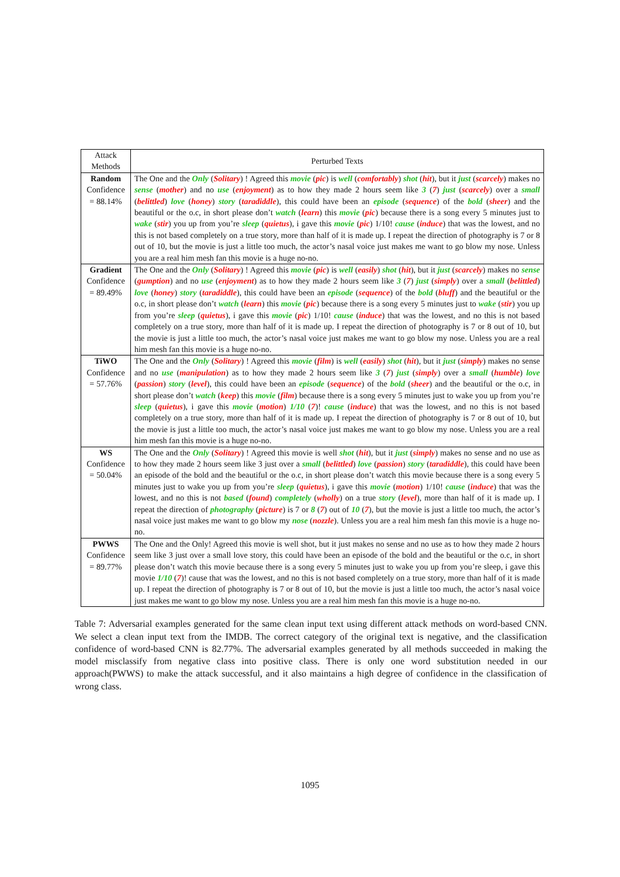| Attack Methods | Perturbed Texts |
| --- | --- |
| Random Confidence = 88.14% | The One and the Only ( Solitary ) ! Agreed this movie ( pic ) is well ( comfortably ) shot ( hit ), but it just ( scarcely ) makes no sense ( mother ) and no use ( enjoyment ) as to how they made 2 hours seem like 3 ( 7 ) just ( scarcely ) over a small ( belittled ) love ( honey ) story ( taradiddle ), this could have been an episode ( sequence ) of the bold ( sheer ) and the beautiful or the o.c, in short please don’t watch ( learn ) this movie ( pic ) because there is a song every 5 minutes just to wake ( stir ) you up from you’re sleep ( quietus ), i gave this movie ( pic ) 1/10! cause ( induce ) that was the lowest, and no this is not based completely on a true story, more than half of it is made up. I repeat the direction of photography is 7 or 8 out of 10, but the movie is just a little too much, the actor’s nasal voice just makes me want to go blow my nose. Unless you are a real him mesh fan this movie is a huge no-no. |
| Gradient Confidence = 89.49% | The One and the Only ( Solitary ) ! Agreed this movie ( pic ) is well ( easily ) shot ( hit ), but it just ( scarcely ) makes no sense ( gumption ) and no use ( enjoyment ) as to how they made 2 hours seem like 3 ( 7 ) just ( simply ) over a small ( belittled ) love ( honey ) story ( taradiddle ), this could have been an episode ( sequence ) of the bold ( bluff ) and the beautiful or the o.c, in short please don’t watch ( learn ) this movie ( pic ) because there is a song every 5 minutes just to wake ( stir ) you up from you’re sleep ( quietus ), i gave this movie ( pic ) 1/10! cause ( induce ) that was the lowest, and no this is not based completely on a true story, more than half of it is made up. I repeat the direction of photography is 7 or 8 out of 10, but the movie is just a little too much, the actor’s nasal voice just makes me want to go blow my nose. Unless you are a real him mesh fan this movie is a huge no-no. |
| TiWO Confidence = 57.76% | The One and the Only ( Solitary ) ! Agreed this movie ( film ) is well ( easily ) shot ( hit ), but it just ( simply ) makes no sense and no use ( manipulation ) as to how they made 2 hours seem like 3 ( 7 ) just ( simply ) over a small ( humble ) love ( passion ) story ( level ), this could have been an episode ( sequence ) of the bold ( sheer ) and the beautiful or the o.c, in short please don’t watch ( keep ) this movie ( film ) because there is a song every 5 minutes just to wake you up from you’re sleep ( quietus ), i gave this movie ( motion ) 1/10 ( 7 )! cause ( induce ) that was the lowest, and no this is not based completely on a true story, more than half of it is made up. I repeat the direction of photography is 7 or 8 out of 10, but the movie is just a little too much, the actor’s nasal voice just makes me want to go blow my nose. Unless you are a real him mesh fan this movie is a huge no-no. |
| WS Confidence = 50.04% | The One and the Only ( Solitary ) ! Agreed this movie is well shot ( hit ), but it just ( simply ) makes no sense and no use as to how they made 2 hours seem like 3 just over a small ( belittled ) love ( passion ) story ( taradiddle ), this could have been an episode of the bold and the beautiful or the o.c, in short please don’t watch this movie because there is a song every 5 minutes just to wake you up from you’re sleep ( quietus ), i gave this movie ( motion ) 1/10! cause ( induce ) that was the lowest, and no this is not based ( found ) completely ( wholly ) on a true story ( level ), more than half of it is made up. I repeat the direction of photography ( picture ) is 7 or 8 ( 7 ) out of 10 ( 7 ), but the movie is just a little too much, the actor’s nasal voice just makes me want to go blow my nose ( nozzle ). Unless you are a real him mesh fan this movie is a huge no-no. |
| PWWS Confidence = 89.77% | The One and the Only! Agreed this movie is well shot, but it just makes no sense and no use as to how they made 2 hours seem like 3 just over a small love story, this could have been an episode of the bold and the beautiful or the o.c, in short please don’t watch this movie because there is a song every 5 minutes just to wake you up from you’re sleep, i gave this movie 1/10 ( 7 )! cause that was the lowest, and no this is not based completely on a true story, more than half of it is made up. I repeat the direction of photography is 7 or 8 out of 10, but the movie is just a little too much, the actor’s nasal voice just makes me want to go blow my nose. Unless you are a real him mesh fan this movie is a huge no-no. |
Table 7: Adversarial examples generated for the same clean input text using different attack methods on word-based CNN. We select a clean input text from the IMDB. The correct category of the original text is negative, and the classification confidence of word-based CNN is 82.77%. The adversarial examples generated by all methods succeeded in making the model misclassify from negative class into positive class. There is only one word substitution needed in our approach(PWWS) to make the attack successful, and it also maintains a high degree of confidence in the classification of wrong class.
1095